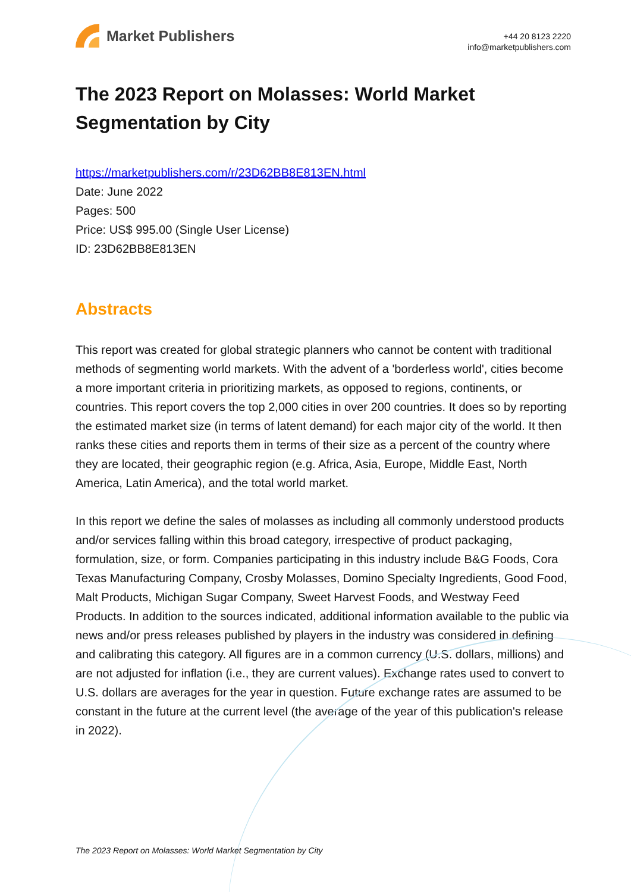Market Publishers
+44 20 8123 2220
info@marketpublishers.com
The 2023 Report on Molasses: World Market Segmentation by City
https://marketpublishers.com/r/23D62BB8E813EN.html
Date: June 2022
Pages: 500
Price: US$ 995.00 (Single User License)
ID: 23D62BB8E813EN
Abstracts
This report was created for global strategic planners who cannot be content with traditional methods of segmenting world markets. With the advent of a 'borderless world', cities become a more important criteria in prioritizing markets, as opposed to regions, continents, or countries. This report covers the top 2,000 cities in over 200 countries. It does so by reporting the estimated market size (in terms of latent demand) for each major city of the world. It then ranks these cities and reports them in terms of their size as a percent of the country where they are located, their geographic region (e.g. Africa, Asia, Europe, Middle East, North America, Latin America), and the total world market.
In this report we define the sales of molasses as including all commonly understood products and/or services falling within this broad category, irrespective of product packaging, formulation, size, or form. Companies participating in this industry include B&G Foods, Cora Texas Manufacturing Company, Crosby Molasses, Domino Specialty Ingredients, Good Food, Malt Products, Michigan Sugar Company, Sweet Harvest Foods, and Westway Feed Products. In addition to the sources indicated, additional information available to the public via news and/or press releases published by players in the industry was considered in defining and calibrating this category. All figures are in a common currency (U.S. dollars, millions) and are not adjusted for inflation (i.e., they are current values). Exchange rates used to convert to U.S. dollars are averages for the year in question. Future exchange rates are assumed to be constant in the future at the current level (the average of the year of this publication's release in 2022).
The 2023 Report on Molasses: World Market Segmentation by City